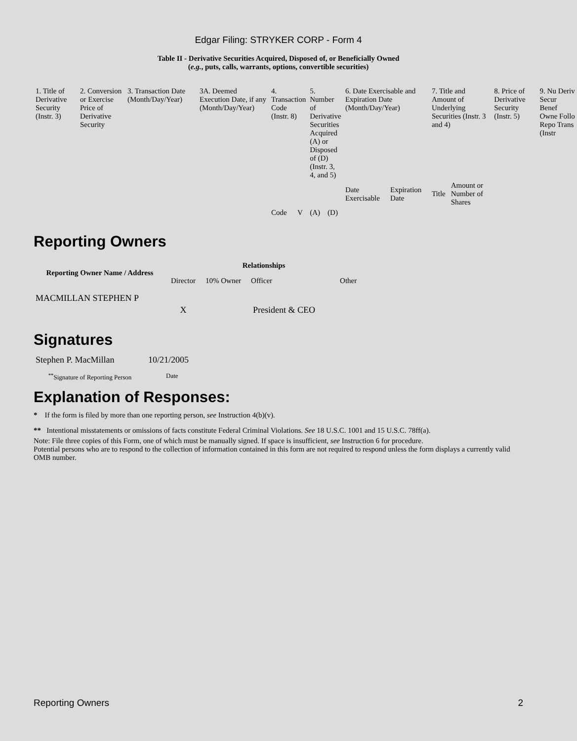Edgar Filing: STRYKER CORP - Form 4
Table II - Derivative Securities Acquired, Disposed of, or Beneficially Owned
(e.g., puts, calls, warrants, options, convertible securities)
| 1. Title of Derivative Security (Instr. 3) | 2. Conversion or Exercise Price of Derivative Security | 3. Transaction Date (Month/Day/Year) | 3A. Deemed Execution Date, if any (Month/Day/Year) | 4. Transaction Code (Instr. 8) | | 5. Number of Derivative Securities Acquired (A) or Disposed of (D) (Instr. 3, 4, and 5) | | 6. Date Exercisable and Expiration Date (Month/Day/Year) | | 7. Title and Amount of Underlying Securities (Instr. 3 and 4) | | 8. Price of Derivative Security (Instr. 5) | 9. Nu Deriv Secur Benef Owne Follo Repo Trans (Instr |
| | | | | | | | | Date Exercisable | Expiration Date | Title | Amount or Number of Shares | | |
| | | | | Code | V | (A) | (D) | | | | | | |
Reporting Owners
| Reporting Owner Name / Address | Relationships | | | |
| --- | --- | --- | --- | --- |
| | Director | 10% Owner | Officer | Other |
| MACMILLAN STEPHEN P | X | | President & CEO | |
Signatures
| Stephen P. MacMillan | 10/21/2005 |
| <sup>**</sup> Signature of Reporting Person | Date |
Explanation of Responses:
* If the form is filed by more than one reporting person, see Instruction 4(b)(v).
** Intentional misstatements or omissions of facts constitute Federal Criminal Violations. See 18 U.S.C. 1001 and 15 U.S.C. 78ff(a).
Note: File three copies of this Form, one of which must be manually signed. If space is insufficient, see Instruction 6 for procedure.
Potential persons who are to respond to the collection of information contained in this form are not required to respond unless the form displays a currently valid OMB number.
Reporting Owners 2